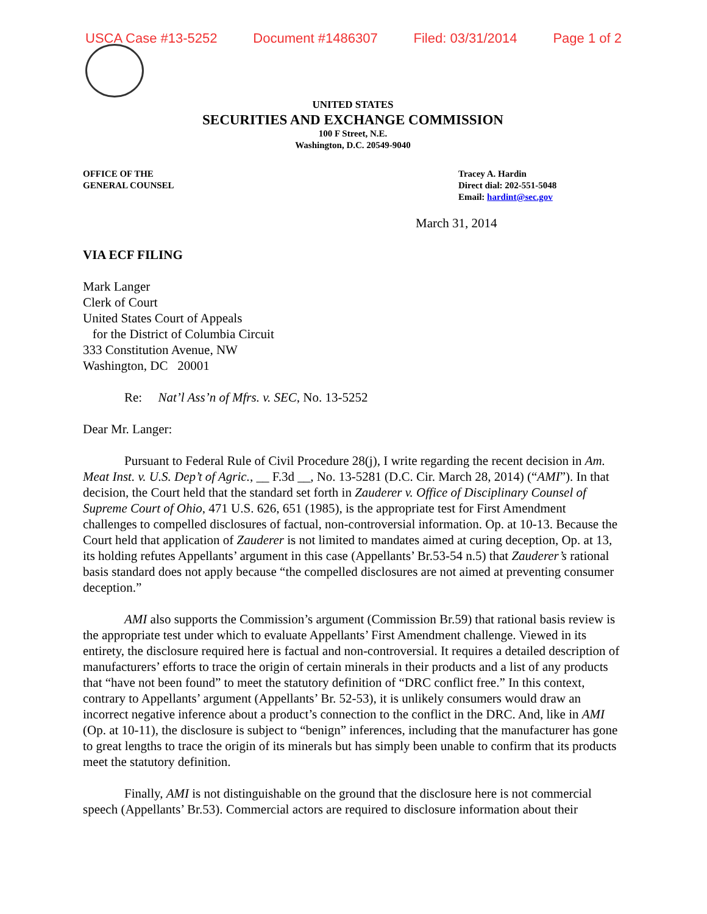USCA Case #13-5252 Document #1486307 Filed: 03/31/2014 Page 1 of 2
UNITED STATES
SECURITIES AND EXCHANGE COMMISSION
100 F Street, N.E.
Washington, D.C. 20549-9040
OFFICE OF THE
GENERAL COUNSEL
Tracey A. Hardin
Direct dial: 202-551-5048
Email: hardint@sec.gov
March 31, 2014
VIA ECF FILING
Mark Langer
Clerk of Court
United States Court of Appeals
for the District of Columbia Circuit
333 Constitution Avenue, NW
Washington, DC 20001
Re: Nat’l Ass’n of Mfrs. v. SEC, No. 13-5252
Dear Mr. Langer:
Pursuant to Federal Rule of Civil Procedure 28(j), I write regarding the recent decision in Am. Meat Inst. v. U.S. Dep’t of Agric., __ F.3d __, No. 13-5281 (D.C. Cir. March 28, 2014) (“AMI”). In that decision, the Court held that the standard set forth in Zauderer v. Office of Disciplinary Counsel of Supreme Court of Ohio, 471 U.S. 626, 651 (1985), is the appropriate test for First Amendment challenges to compelled disclosures of factual, non-controversial information. Op. at 10-13. Because the Court held that application of Zauderer is not limited to mandates aimed at curing deception, Op. at 13, its holding refutes Appellants’ argument in this case (Appellants’ Br.53-54 n.5) that Zauderer’s rational basis standard does not apply because “the compelled disclosures are not aimed at preventing consumer deception.”
AMI also supports the Commission’s argument (Commission Br.59) that rational basis review is the appropriate test under which to evaluate Appellants’ First Amendment challenge. Viewed in its entirety, the disclosure required here is factual and non-controversial. It requires a detailed description of manufacturers’ efforts to trace the origin of certain minerals in their products and a list of any products that “have not been found” to meet the statutory definition of “DRC conflict free.” In this context, contrary to Appellants’ argument (Appellants’ Br. 52-53), it is unlikely consumers would draw an incorrect negative inference about a product’s connection to the conflict in the DRC. And, like in AMI (Op. at 10-11), the disclosure is subject to “benign” inferences, including that the manufacturer has gone to great lengths to trace the origin of its minerals but has simply been unable to confirm that its products meet the statutory definition.
Finally, AMI is not distinguishable on the ground that the disclosure here is not commercial speech (Appellants’ Br.53). Commercial actors are required to disclosure information about their